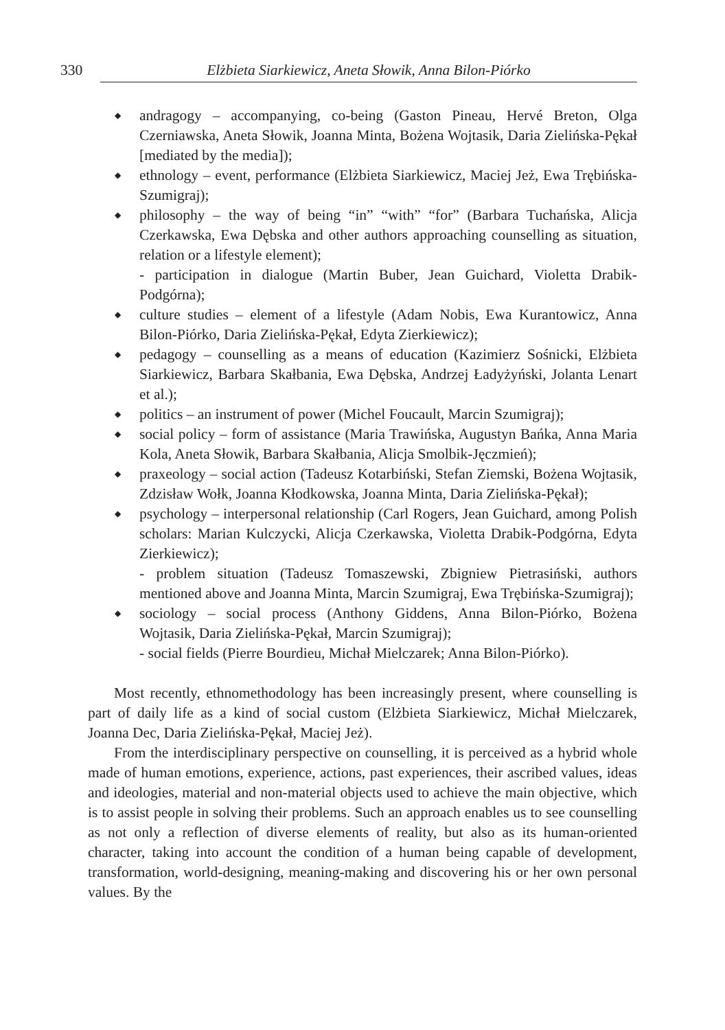330 Elżbieta Siarkiewicz, Aneta Słowik, Anna Bilon-Piórko
◆ andragogy – accompanying, co-being (Gaston Pineau, Hervé Breton, Olga Czerniawska, Aneta Słowik, Joanna Minta, Bożena Wojtasik, Daria Zielińska-Pękał [mediated by the media]);
◆ ethnology – event, performance (Elżbieta Siarkiewicz, Maciej Jeż, Ewa Trębińska-Szumigraj);
◆ philosophy – the way of being “in” “with” “for” (Barbara Tuchańska, Alicja Czerkawska, Ewa Dębska and other authors approaching counselling as situation, relation or a lifestyle element);
- participation in dialogue (Martin Buber, Jean Guichard, Violetta Drabik-Podgórna);
◆ culture studies – element of a lifestyle (Adam Nobis, Ewa Kurantowicz, Anna Bilon-Piórko, Daria Zielińska-Pękał, Edyta Zierkiewicz);
◆ pedagogy – counselling as a means of education (Kazimierz Sośnicki, Elżbieta Siarkiewicz, Barbara Skałbania, Ewa Dębska, Andrzej Ładyżyński, Jolanta Lenart et al.);
◆ politics – an instrument of power (Michel Foucault, Marcin Szumigraj);
◆ social policy – form of assistance (Maria Trawińska, Augustyn Bańka, Anna Maria Kola, Aneta Słowik, Barbara Skałbania, Alicja Smolbik-Jęczmień);
◆ praxeology – social action (Tadeusz Kotarbiński, Stefan Ziemski, Bożena Wojtasik, Zdzisław Wołk, Joanna Kłodkowska, Joanna Minta, Daria Zielińska-Pękał);
◆ psychology – interpersonal relationship (Carl Rogers, Jean Guichard, among Polish scholars: Marian Kulczycki, Alicja Czerkawska, Violetta Drabik-Podgórna, Edyta Zierkiewicz);
- problem situation (Tadeusz Tomaszewski, Zbigniew Pietrasiński, authors mentioned above and Joanna Minta, Marcin Szumigraj, Ewa Trębińska-Szumigraj);
◆ sociology – social process (Anthony Giddens, Anna Bilon-Piórko, Bożena Wojtasik, Daria Zielińska-Pękał, Marcin Szumigraj);
- social fields (Pierre Bourdieu, Michał Mielczarek; Anna Bilon-Piórko).
Most recently, ethnomethodology has been increasingly present, where counselling is part of daily life as a kind of social custom (Elżbieta Siarkiewicz, Michał Mielczarek, Joanna Dec, Daria Zielińska-Pękał, Maciej Jeż).
From the interdisciplinary perspective on counselling, it is perceived as a hybrid whole made of human emotions, experience, actions, past experiences, their ascribed values, ideas and ideologies, material and non-material objects used to achieve the main objective, which is to assist people in solving their problems. Such an approach enables us to see counselling as not only a reflection of diverse elements of reality, but also as its human-oriented character, taking into account the condition of a human being capable of development, transformation, world-designing, meaning-making and discovering his or her own personal values. By the